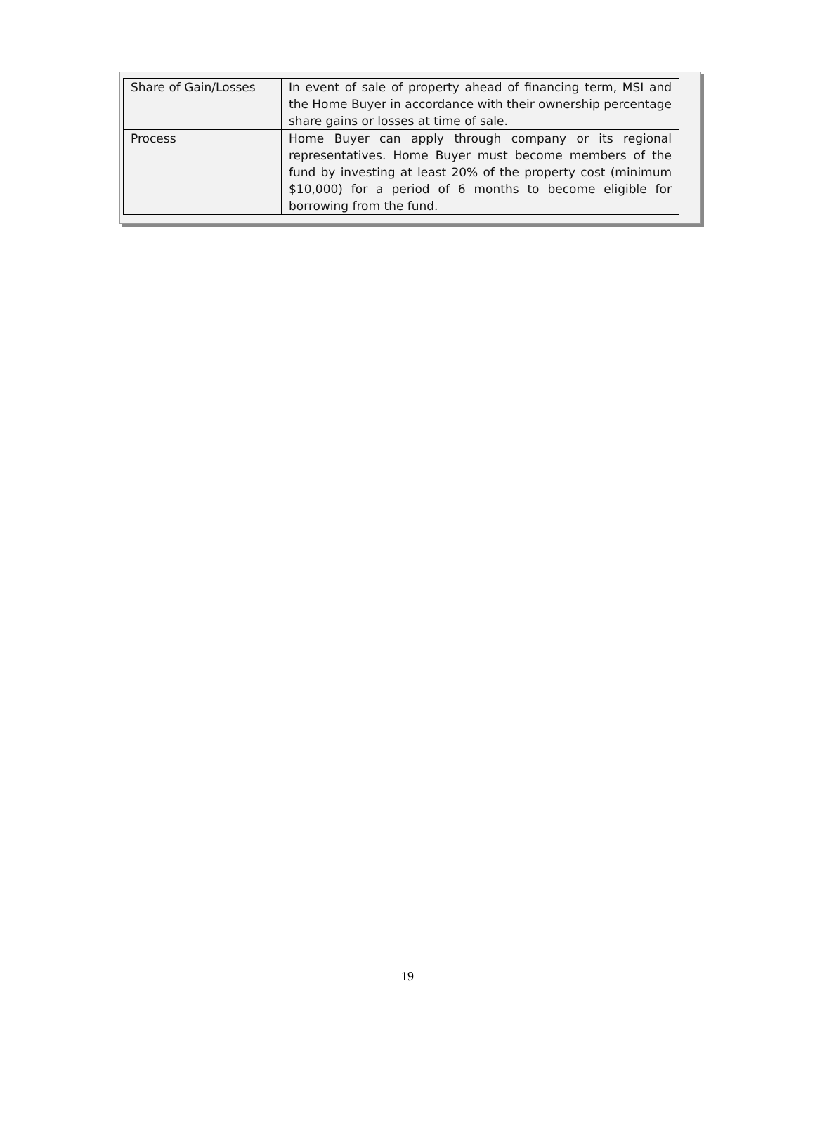| Share of Gain/Losses | In event of sale of property ahead of financing term, MSI and the Home Buyer in accordance with their ownership percentage share gains or losses at time of sale. |
| Process | Home Buyer can apply through company or its regional representatives. Home Buyer must become members of the fund by investing at least 20% of the property cost (minimum $10,000) for a period of 6 months to become eligible for borrowing from the fund. |
19